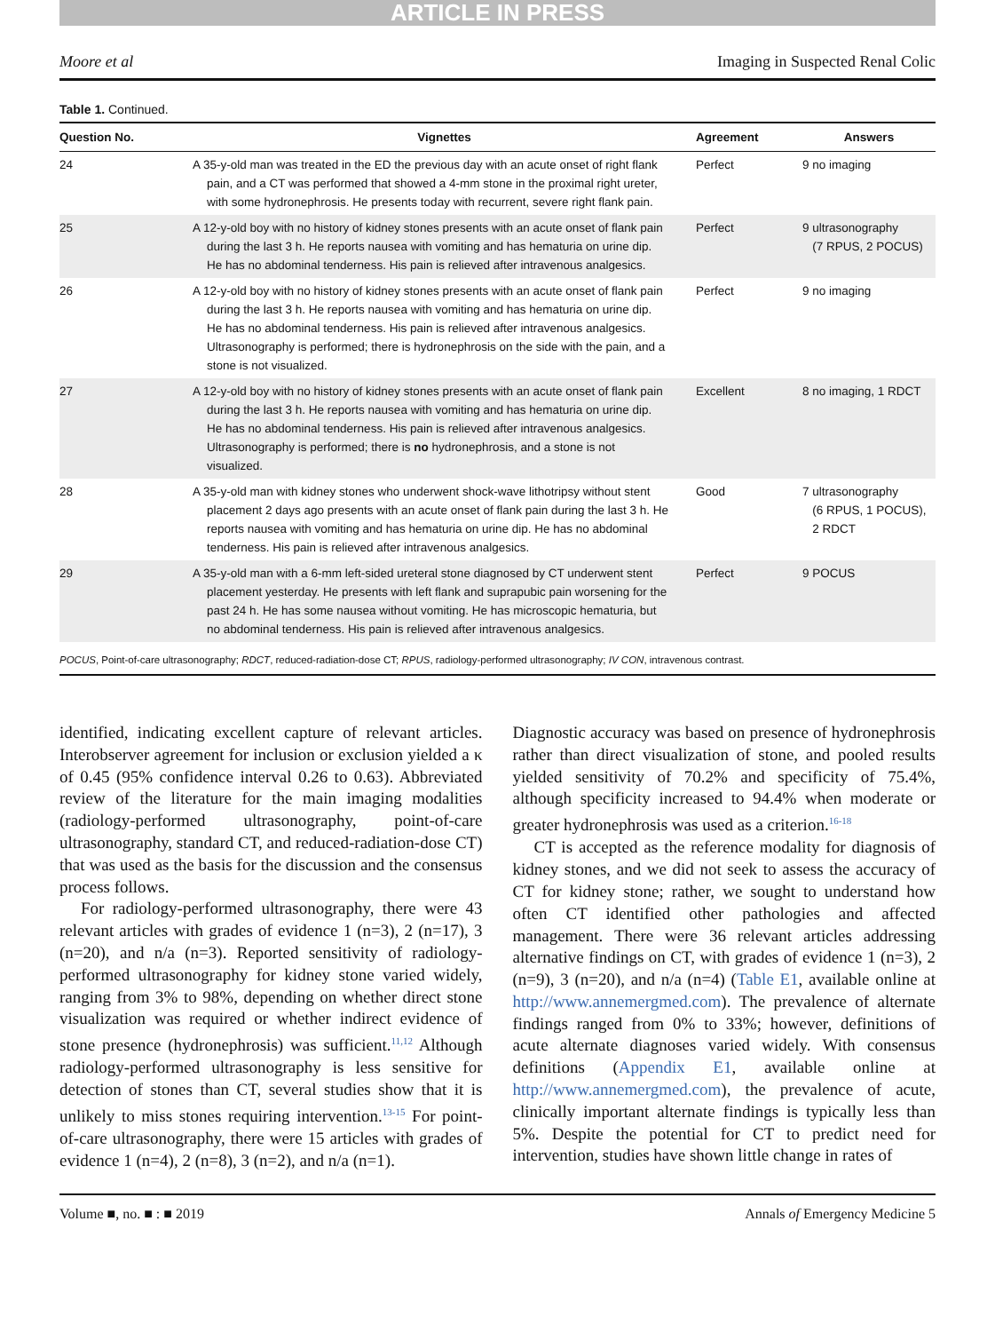ARTICLE IN PRESS
Moore et al Imaging in Suspected Renal Colic
Table 1. Continued.
| Question No. | Vignettes | Agreement | Answers |
| --- | --- | --- | --- |
| 24 | A 35-y-old man was treated in the ED the previous day with an acute onset of right flank pain, and a CT was performed that showed a 4-mm stone in the proximal right ureter, with some hydronephrosis. He presents today with recurrent, severe right flank pain. | Perfect | 9 no imaging |
| 25 | A 12-y-old boy with no history of kidney stones presents with an acute onset of flank pain during the last 3 h. He reports nausea with vomiting and has hematuria on urine dip. He has no abdominal tenderness. His pain is relieved after intravenous analgesics. | Perfect | 9 ultrasonography (7 RPUS, 2 POCUS) |
| 26 | A 12-y-old boy with no history of kidney stones presents with an acute onset of flank pain during the last 3 h. He reports nausea with vomiting and has hematuria on urine dip. He has no abdominal tenderness. His pain is relieved after intravenous analgesics. Ultrasonography is performed; there is hydronephrosis on the side with the pain, and a stone is not visualized. | Perfect | 9 no imaging |
| 27 | A 12-y-old boy with no history of kidney stones presents with an acute onset of flank pain during the last 3 h. He reports nausea with vomiting and has hematuria on urine dip. He has no abdominal tenderness. His pain is relieved after intravenous analgesics. Ultrasonography is performed; there is no hydronephrosis, and a stone is not visualized. | Excellent | 8 no imaging, 1 RDCT |
| 28 | A 35-y-old man with kidney stones who underwent shock-wave lithotripsy without stent placement 2 days ago presents with an acute onset of flank pain during the last 3 h. He reports nausea with vomiting and has hematuria on urine dip. He has no abdominal tenderness. His pain is relieved after intravenous analgesics. | Good | 7 ultrasonography (6 RPUS, 1 POCUS), 2 RDCT |
| 29 | A 35-y-old man with a 6-mm left-sided ureteral stone diagnosed by CT underwent stent placement yesterday. He presents with left flank and suprapubic pain worsening for the past 24 h. He has some nausea without vomiting. He has microscopic hematuria, but no abdominal tenderness. His pain is relieved after intravenous analgesics. | Perfect | 9 POCUS |
POCUS, Point-of-care ultrasonography; RDCT, reduced-radiation-dose CT; RPUS, radiology-performed ultrasonography; IV CON, intravenous contrast.
identified, indicating excellent capture of relevant articles. Interobserver agreement for inclusion or exclusion yielded a κ of 0.45 (95% confidence interval 0.26 to 0.63). Abbreviated review of the literature for the main imaging modalities (radiology-performed ultrasonography, point-of-care ultrasonography, standard CT, and reduced-radiation-dose CT) that was used as the basis for the discussion and the consensus process follows.
For radiology-performed ultrasonography, there were 43 relevant articles with grades of evidence 1 (n=3), 2 (n=17), 3 (n=20), and n/a (n=3). Reported sensitivity of radiology-performed ultrasonography for kidney stone varied widely, ranging from 3% to 98%, depending on whether direct stone visualization was required or whether indirect evidence of stone presence (hydronephrosis) was sufficient.<sup>11,12</sup> Although radiology-performed ultrasonography is less sensitive for detection of stones than CT, several studies show that it is unlikely to miss stones requiring intervention.<sup>13-15</sup> For point-of-care ultrasonography, there were 15 articles with grades of evidence 1 (n=4), 2 (n=8), 3 (n=2), and n/a (n=1).
Diagnostic accuracy was based on presence of hydronephrosis rather than direct visualization of stone, and pooled results yielded sensitivity of 70.2% and specificity of 75.4%, although specificity increased to 94.4% when moderate or greater hydronephrosis was used as a criterion.<sup>16-18</sup>
CT is accepted as the reference modality for diagnosis of kidney stones, and we did not seek to assess the accuracy of CT for kidney stone; rather, we sought to understand how often CT identified other pathologies and affected management. There were 36 relevant articles addressing alternative findings on CT, with grades of evidence 1 (n=3), 2 (n=9), 3 (n=20), and n/a (n=4) (Table E1, available online at http://www.annemergmed.com). The prevalence of alternate findings ranged from 0% to 33%; however, definitions of acute alternate diagnoses varied widely. With consensus definitions (Appendix E1, available online at http://www.annemergmed.com), the prevalence of acute, clinically important alternate findings is typically less than 5%. Despite the potential for CT to predict need for intervention, studies have shown little change in rates of
Volume ■, no. ■ : ■ 2019 Annals of Emergency Medicine 5